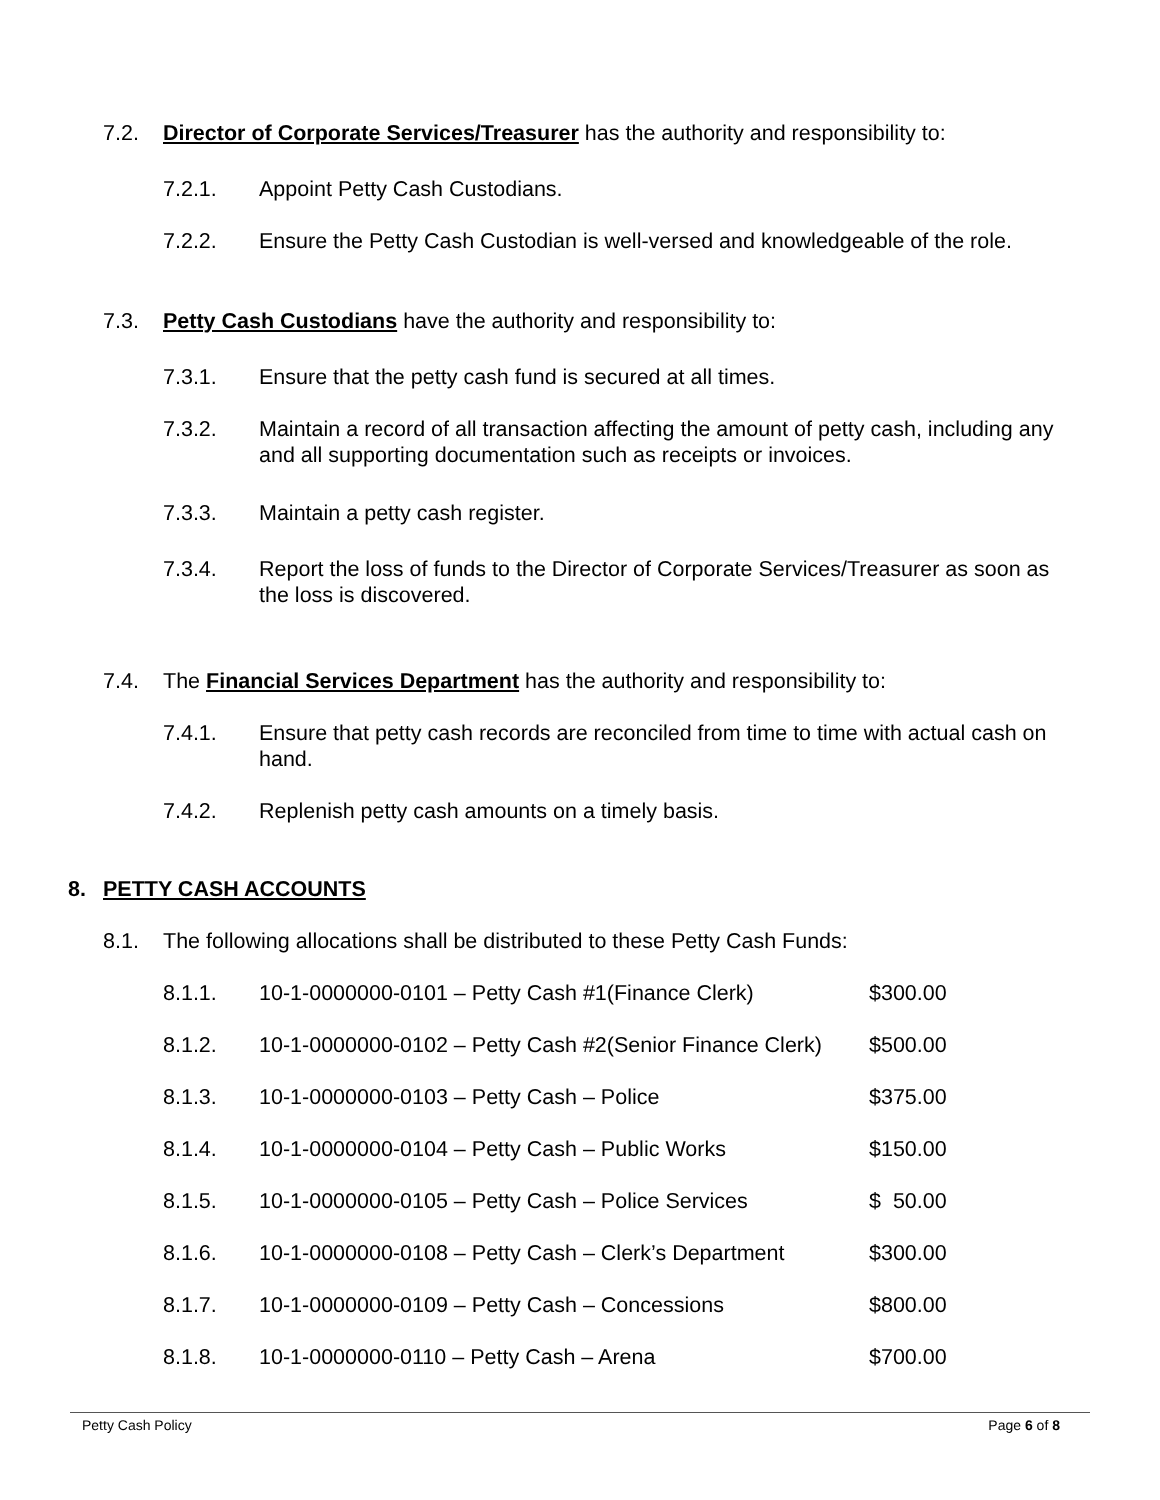7.2. Director of Corporate Services/Treasurer has the authority and responsibility to:
7.2.1. Appoint Petty Cash Custodians.
7.2.2. Ensure the Petty Cash Custodian is well-versed and knowledgeable of the role.
7.3. Petty Cash Custodians have the authority and responsibility to:
7.3.1. Ensure that the petty cash fund is secured at all times.
7.3.2. Maintain a record of all transaction affecting the amount of petty cash, including any and all supporting documentation such as receipts or invoices.
7.3.3. Maintain a petty cash register.
7.3.4. Report the loss of funds to the Director of Corporate Services/Treasurer as soon as the loss is discovered.
7.4. The Financial Services Department has the authority and responsibility to:
7.4.1. Ensure that petty cash records are reconciled from time to time with actual cash on hand.
7.4.2. Replenish petty cash amounts on a timely basis.
8. PETTY CASH ACCOUNTS
8.1. The following allocations shall be distributed to these Petty Cash Funds:
8.1.1. 10-1-0000000-0101 – Petty Cash #1(Finance Clerk) $300.00
8.1.2. 10-1-0000000-0102 – Petty Cash #2(Senior Finance Clerk) $500.00
8.1.3. 10-1-0000000-0103 – Petty Cash – Police $375.00
8.1.4. 10-1-0000000-0104 – Petty Cash – Public Works $150.00
8.1.5. 10-1-0000000-0105 – Petty Cash – Police Services $ 50.00
8.1.6. 10-1-0000000-0108 – Petty Cash – Clerk’s Department $300.00
8.1.7. 10-1-0000000-0109 – Petty Cash – Concessions $800.00
8.1.8. 10-1-0000000-0110 – Petty Cash – Arena $700.00
Petty Cash Policy Page 6 of 8